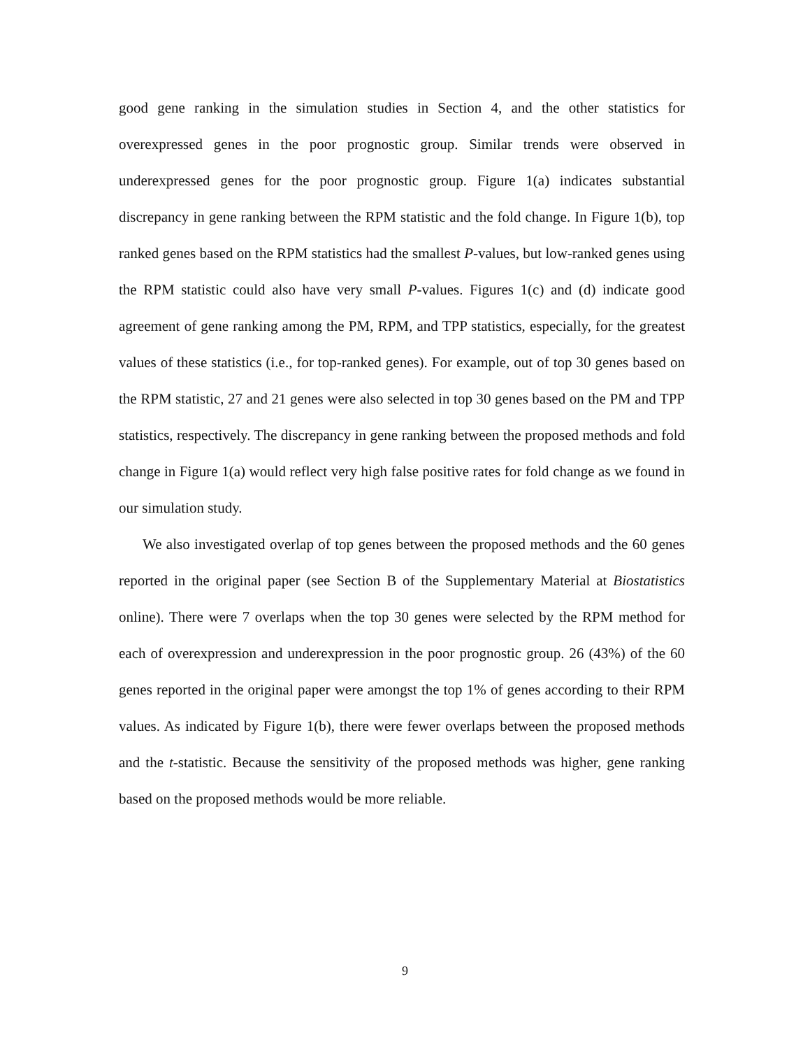good gene ranking in the simulation studies in Section 4, and the other statistics for overexpressed genes in the poor prognostic group. Similar trends were observed in underexpressed genes for the poor prognostic group. Figure 1(a) indicates substantial discrepancy in gene ranking between the RPM statistic and the fold change. In Figure 1(b), top ranked genes based on the RPM statistics had the smallest P-values, but low-ranked genes using the RPM statistic could also have very small P-values. Figures 1(c) and (d) indicate good agreement of gene ranking among the PM, RPM, and TPP statistics, especially, for the greatest values of these statistics (i.e., for top-ranked genes). For example, out of top 30 genes based on the RPM statistic, 27 and 21 genes were also selected in top 30 genes based on the PM and TPP statistics, respectively. The discrepancy in gene ranking between the proposed methods and fold change in Figure 1(a) would reflect very high false positive rates for fold change as we found in our simulation study.
We also investigated overlap of top genes between the proposed methods and the 60 genes reported in the original paper (see Section B of the Supplementary Material at Biostatistics online). There were 7 overlaps when the top 30 genes were selected by the RPM method for each of overexpression and underexpression in the poor prognostic group. 26 (43%) of the 60 genes reported in the original paper were amongst the top 1% of genes according to their RPM values. As indicated by Figure 1(b), there were fewer overlaps between the proposed methods and the t-statistic. Because the sensitivity of the proposed methods was higher, gene ranking based on the proposed methods would be more reliable.
9